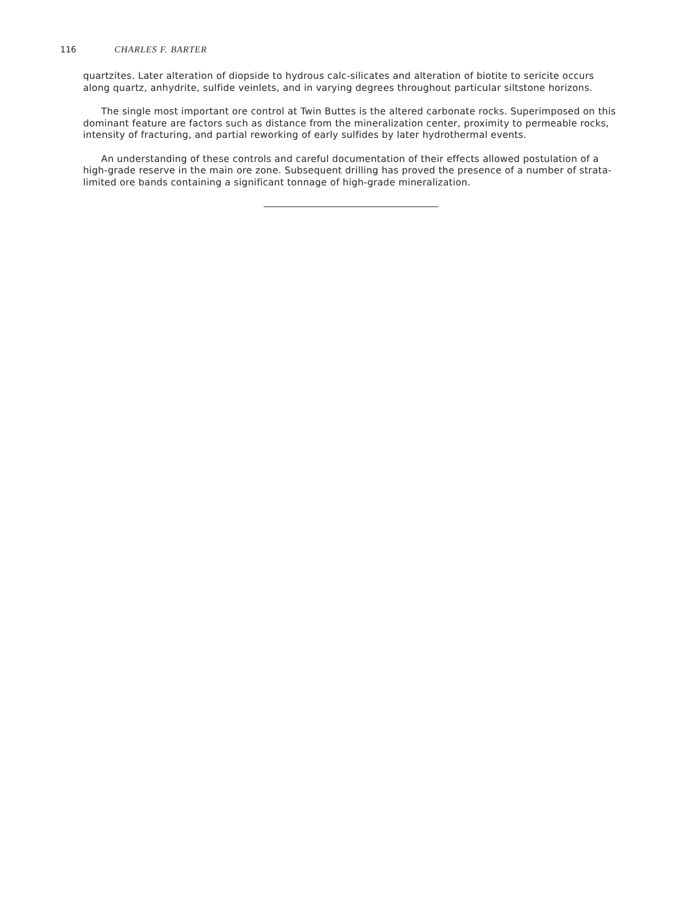116 CHARLES F. BARTER
quartzites. Later alteration of diopside to hydrous calc-silicates and alteration of biotite to sericite occurs along quartz, anhydrite, sulfide veinlets, and in varying degrees throughout particular siltstone horizons.
The single most important ore control at Twin Buttes is the altered carbonate rocks. Superimposed on this dominant feature are factors such as distance from the mineralization center, proximity to permeable rocks, intensity of fracturing, and partial reworking of early sulfides by later hydrothermal events.
An understanding of these controls and careful documentation of their effects allowed postulation of a high-grade reserve in the main ore zone. Subsequent drilling has proved the presence of a number of strata-limited ore bands containing a significant tonnage of high-grade mineralization.